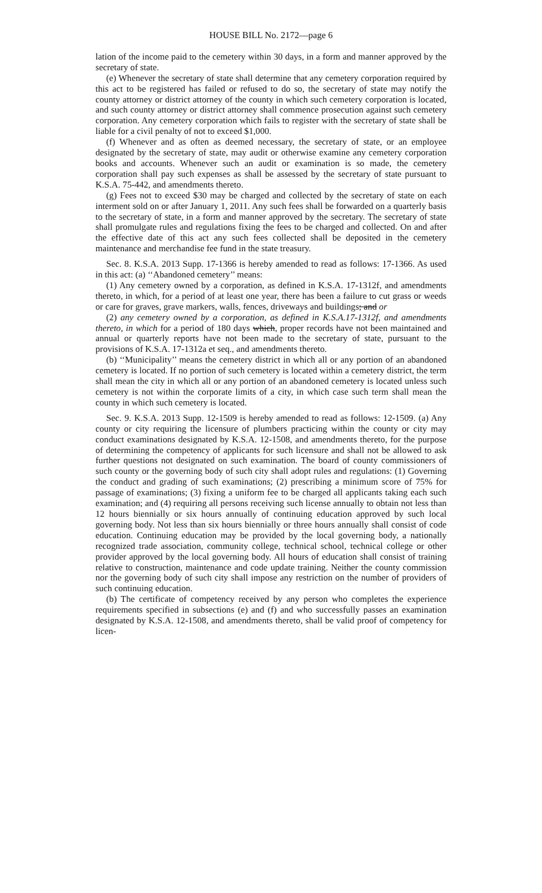HOUSE BILL No. 2172—page 6
lation of the income paid to the cemetery within 30 days, in a form and manner approved by the secretary of state.
(e) Whenever the secretary of state shall determine that any cemetery corporation required by this act to be registered has failed or refused to do so, the secretary of state may notify the county attorney or district attorney of the county in which such cemetery corporation is located, and such county attorney or district attorney shall commence prosecution against such cemetery corporation. Any cemetery corporation which fails to register with the secretary of state shall be liable for a civil penalty of not to exceed $1,000.
(f) Whenever and as often as deemed necessary, the secretary of state, or an employee designated by the secretary of state, may audit or otherwise examine any cemetery corporation books and accounts. Whenever such an audit or examination is so made, the cemetery corporation shall pay such expenses as shall be assessed by the secretary of state pursuant to K.S.A. 75-442, and amendments thereto.
(g) Fees not to exceed $30 may be charged and collected by the secretary of state on each interment sold on or after January 1, 2011. Any such fees shall be forwarded on a quarterly basis to the secretary of state, in a form and manner approved by the secretary. The secretary of state shall promulgate rules and regulations fixing the fees to be charged and collected. On and after the effective date of this act any such fees collected shall be deposited in the cemetery maintenance and merchandise fee fund in the state treasury.
Sec. 8. K.S.A. 2013 Supp. 17-1366 is hereby amended to read as follows: 17-1366. As used in this act: (a) ‘‘Abandoned cemetery’’ means:
(1) Any cemetery owned by a corporation, as defined in K.S.A. 17-1312f, and amendments thereto, in which, for a period of at least one year, there has been a failure to cut grass or weeds or care for graves, grave markers, walls, fences, driveways and buildings; and or
(2) any cemetery owned by a corporation, as defined in K.S.A.17-1312f, and amendments thereto, in which for a period of 180 days which, proper records have not been maintained and annual or quarterly reports have not been made to the secretary of state, pursuant to the provisions of K.S.A. 17-1312a et seq., and amendments thereto.
(b) ‘‘Municipality’’ means the cemetery district in which all or any portion of an abandoned cemetery is located. If no portion of such cemetery is located within a cemetery district, the term shall mean the city in which all or any portion of an abandoned cemetery is located unless such cemetery is not within the corporate limits of a city, in which case such term shall mean the county in which such cemetery is located.
Sec. 9. K.S.A. 2013 Supp. 12-1509 is hereby amended to read as follows: 12-1509. (a) Any county or city requiring the licensure of plumbers practicing within the county or city may conduct examinations designated by K.S.A. 12-1508, and amendments thereto, for the purpose of determining the competency of applicants for such licensure and shall not be allowed to ask further questions not designated on such examination. The board of county commissioners of such county or the governing body of such city shall adopt rules and regulations: (1) Governing the conduct and grading of such examinations; (2) prescribing a minimum score of 75% for passage of examinations; (3) fixing a uniform fee to be charged all applicants taking each such examination; and (4) requiring all persons receiving such license annually to obtain not less than 12 hours biennially or six hours annually of continuing education approved by such local governing body. Not less than six hours biennially or three hours annually shall consist of code education. Continuing education may be provided by the local governing body, a nationally recognized trade association, community college, technical school, technical college or other provider approved by the local governing body. All hours of education shall consist of training relative to construction, maintenance and code update training. Neither the county commission nor the governing body of such city shall impose any restriction on the number of providers of such continuing education.
(b) The certificate of competency received by any person who completes the experience requirements specified in subsections (e) and (f) and who successfully passes an examination designated by K.S.A. 12-1508, and amendments thereto, shall be valid proof of competency for licen-